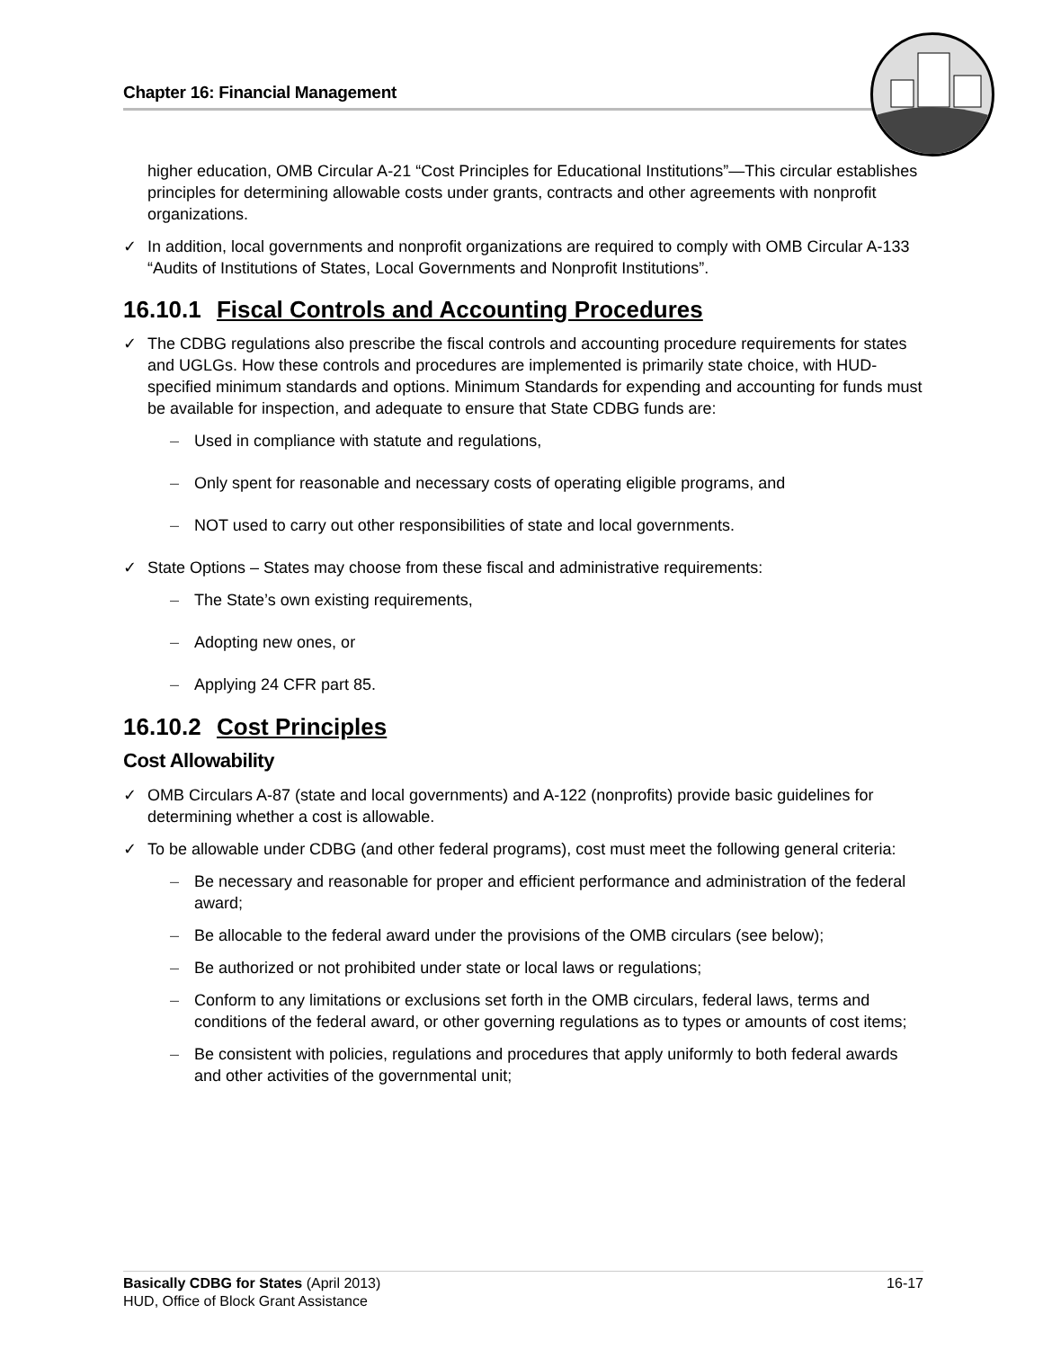Chapter 16: Financial Management
higher education, OMB Circular A-21 “Cost Principles for Educational Institutions”—This circular establishes principles for determining allowable costs under grants, contracts and other agreements with nonprofit organizations.
✓ In addition, local governments and nonprofit organizations are required to comply with OMB Circular A-133 “Audits of Institutions of States, Local Governments and Nonprofit Institutions”.
16.10.1 Fiscal Controls and Accounting Procedures
✓ The CDBG regulations also prescribe the fiscal controls and accounting procedure requirements for states and UGLGs. How these controls and procedures are implemented is primarily state choice, with HUD-specified minimum standards and options. Minimum Standards for expending and accounting for funds must be available for inspection, and adequate to ensure that State CDBG funds are:
– Used in compliance with statute and regulations,
– Only spent for reasonable and necessary costs of operating eligible programs, and
– NOT used to carry out other responsibilities of state and local governments.
✓ State Options – States may choose from these fiscal and administrative requirements:
– The State’s own existing requirements,
– Adopting new ones, or
– Applying 24 CFR part 85.
16.10.2 Cost Principles
Cost Allowability
✓ OMB Circulars A-87 (state and local governments) and A-122 (nonprofits) provide basic guidelines for determining whether a cost is allowable.
✓ To be allowable under CDBG (and other federal programs), cost must meet the following general criteria:
– Be necessary and reasonable for proper and efficient performance and administration of the federal award;
– Be allocable to the federal award under the provisions of the OMB circulars (see below);
– Be authorized or not prohibited under state or local laws or regulations;
– Conform to any limitations or exclusions set forth in the OMB circulars, federal laws, terms and conditions of the federal award, or other governing regulations as to types or amounts of cost items;
– Be consistent with policies, regulations and procedures that apply uniformly to both federal awards and other activities of the governmental unit;
16-17 Basically CDBG for States (April 2013)
HUD, Office of Block Grant Assistance